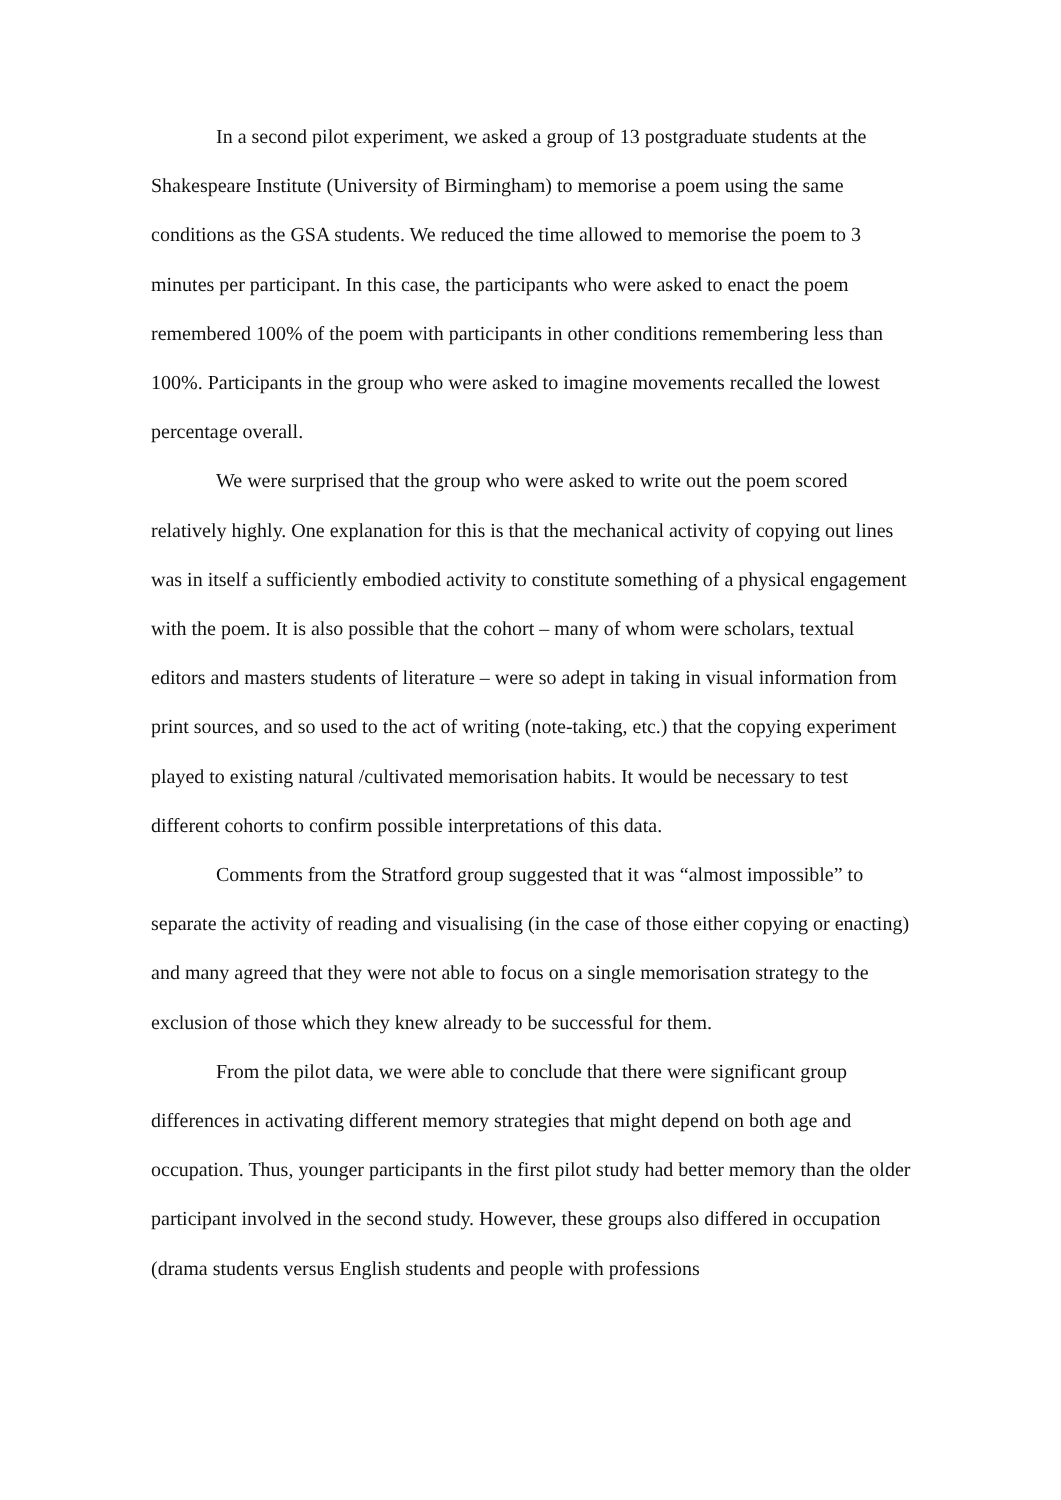In a second pilot experiment, we asked a group of 13 postgraduate students at the Shakespeare Institute (University of Birmingham) to memorise a poem using the same conditions as the GSA students. We reduced the time allowed to memorise the poem to 3 minutes per participant. In this case, the participants who were asked to enact the poem remembered 100% of the poem with participants in other conditions remembering less than 100%. Participants in the group who were asked to imagine movements recalled the lowest percentage overall.
We were surprised that the group who were asked to write out the poem scored relatively highly. One explanation for this is that the mechanical activity of copying out lines was in itself a sufficiently embodied activity to constitute something of a physical engagement with the poem. It is also possible that the cohort – many of whom were scholars, textual editors and masters students of literature – were so adept in taking in visual information from print sources, and so used to the act of writing (note-taking, etc.) that the copying experiment played to existing natural /cultivated memorisation habits. It would be necessary to test different cohorts to confirm possible interpretations of this data.
Comments from the Stratford group suggested that it was “almost impossible” to separate the activity of reading and visualising (in the case of those either copying or enacting) and many agreed that they were not able to focus on a single memorisation strategy to the exclusion of those which they knew already to be successful for them.
From the pilot data, we were able to conclude that there were significant group differences in activating different memory strategies that might depend on both age and occupation. Thus, younger participants in the first pilot study had better memory than the older participant involved in the second study. However, these groups also differed in occupation (drama students versus English students and people with professions